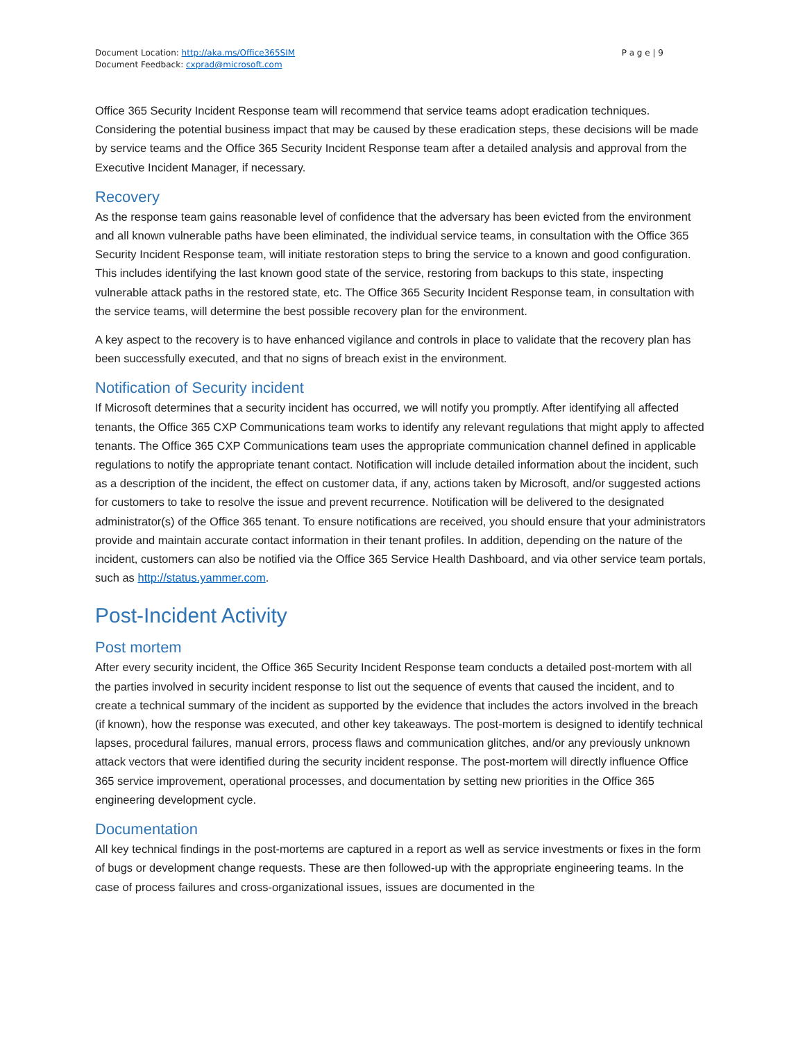Document Location: http://aka.ms/Office365SIM
Document Feedback: cxprad@microsoft.com
P a g e | 9
Office 365 Security Incident Response team will recommend that service teams adopt eradication techniques. Considering the potential business impact that may be caused by these eradication steps, these decisions will be made by service teams and the Office 365 Security Incident Response team after a detailed analysis and approval from the Executive Incident Manager, if necessary.
Recovery
As the response team gains reasonable level of confidence that the adversary has been evicted from the environment and all known vulnerable paths have been eliminated, the individual service teams, in consultation with the Office 365 Security Incident Response team, will initiate restoration steps to bring the service to a known and good configuration. This includes identifying the last known good state of the service, restoring from backups to this state, inspecting vulnerable attack paths in the restored state, etc. The Office 365 Security Incident Response team, in consultation with the service teams, will determine the best possible recovery plan for the environment.
A key aspect to the recovery is to have enhanced vigilance and controls in place to validate that the recovery plan has been successfully executed, and that no signs of breach exist in the environment.
Notification of Security incident
If Microsoft determines that a security incident has occurred, we will notify you promptly. After identifying all affected tenants, the Office 365 CXP Communications team works to identify any relevant regulations that might apply to affected tenants. The Office 365 CXP Communications team uses the appropriate communication channel defined in applicable regulations to notify the appropriate tenant contact. Notification will include detailed information about the incident, such as a description of the incident, the effect on customer data, if any, actions taken by Microsoft, and/or suggested actions for customers to take to resolve the issue and prevent recurrence. Notification will be delivered to the designated administrator(s) of the Office 365 tenant. To ensure notifications are received, you should ensure that your administrators provide and maintain accurate contact information in their tenant profiles. In addition, depending on the nature of the incident, customers can also be notified via the Office 365 Service Health Dashboard, and via other service team portals, such as http://status.yammer.com.
Post-Incident Activity
Post mortem
After every security incident, the Office 365 Security Incident Response team conducts a detailed post-mortem with all the parties involved in security incident response to list out the sequence of events that caused the incident, and to create a technical summary of the incident as supported by the evidence that includes the actors involved in the breach (if known), how the response was executed, and other key takeaways. The post-mortem is designed to identify technical lapses, procedural failures, manual errors, process flaws and communication glitches, and/or any previously unknown attack vectors that were identified during the security incident response. The post-mortem will directly influence Office 365 service improvement, operational processes, and documentation by setting new priorities in the Office 365 engineering development cycle.
Documentation
All key technical findings in the post-mortems are captured in a report as well as service investments or fixes in the form of bugs or development change requests. These are then followed-up with the appropriate engineering teams. In the case of process failures and cross-organizational issues, issues are documented in the